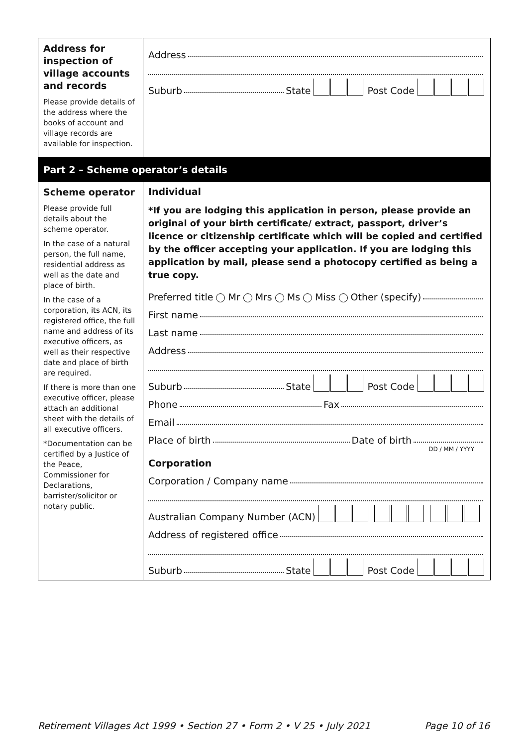Address for inspection of village accounts and records
Please provide details of the address where the books of account and village records are available for inspection.
Address
Suburb State Post Code
Part 2 – Scheme operator’s details
Scheme operator
Please provide full details about the scheme operator.
In the case of a natural person, the full name, residential address as well as the date and place of birth.
In the case of a corporation, its ACN, its registered office, the full name and address of its executive officers, as well as their respective date and place of birth are required.
If there is more than one executive officer, please attach an additional sheet with the details of all executive officers.
*Documentation can be certified by a Justice of the Peace, Commissioner for Declarations, barrister/solicitor or notary public.
Individual
*If you are lodging this application in person, please provide an original of your birth certificate/ extract, passport, driver’s licence or citizenship certificate which will be copied and certified by the officer accepting your application. If you are lodging this application by mail, please send a photocopy certified as being a true copy.
Preferred title Mr Mrs Ms Miss Other (specify)
First name
Last name
Address
Suburb State Post Code
Phone Fax
Email
Place of birth Date of birth
DD / MM / YYYY
Corporation
Corporation / Company name
Australian Company Number (ACN)
Address of registered office
Suburb State Post Code
Retirement Villages Act 1999 • Section 27 • Form 2 • V 25 • July 2021 Page 10 of 16